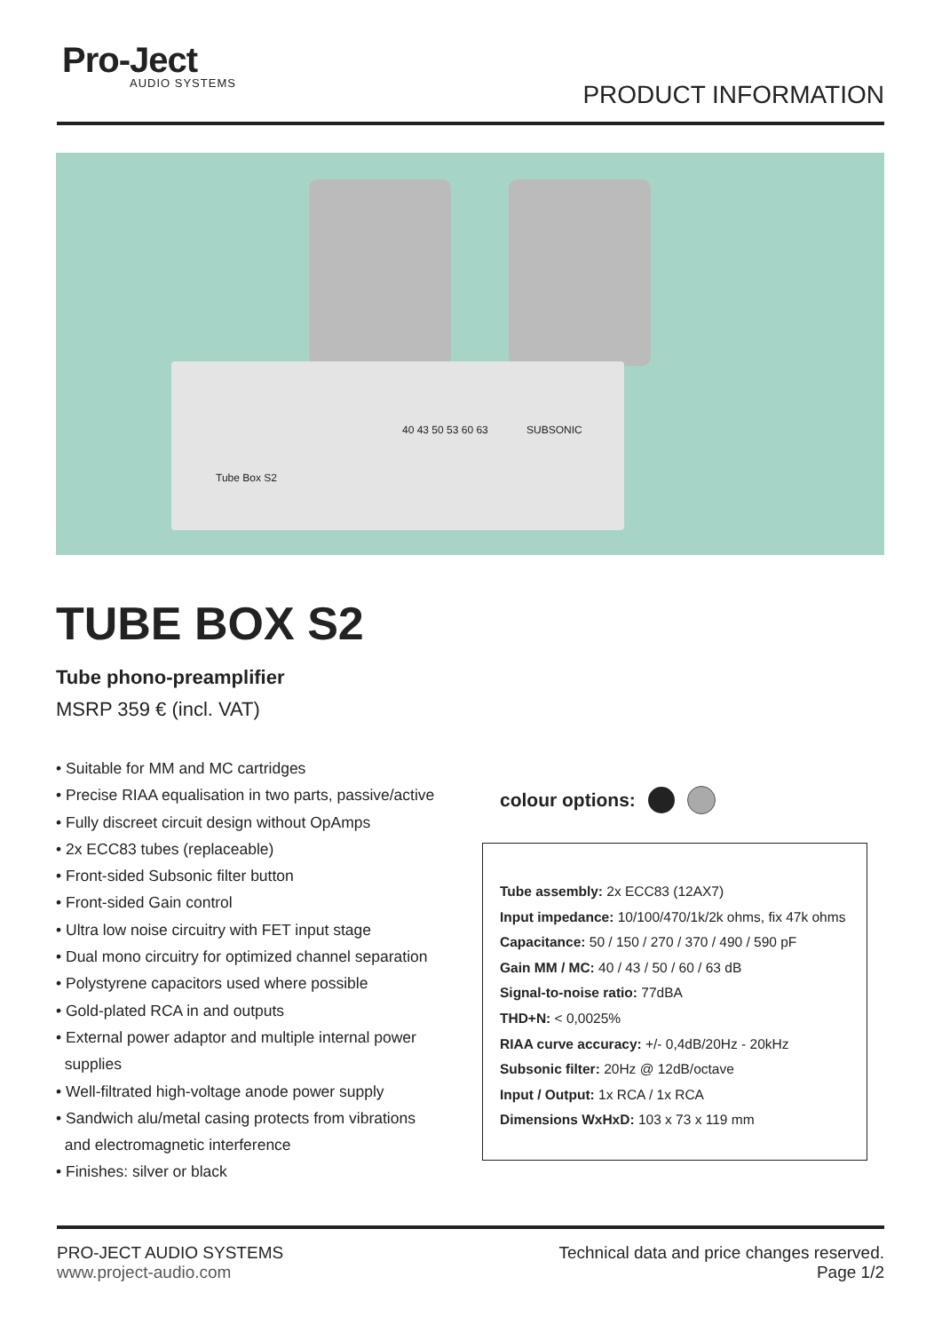Pro-Ject
AUDIO SYSTEMS
PRODUCT INFORMATION
40 43 50 53 60 63 SUBSONIC
Tube Box S2
TUBE BOX S2
Tube phono-preamplifier
MSRP 359 € (incl. VAT)
• Suitable for MM and MC cartridges
• Precise RIAA equalisation in two parts, passive/active
• Fully discreet circuit design without OpAmps
• 2x ECC83 tubes (replaceable)
• Front-sided Subsonic filter button
• Front-sided Gain control
• Ultra low noise circuitry with FET input stage
• Dual mono circuitry for optimized channel separation
• Polystyrene capacitors used where possible
• Gold-plated RCA in and outputs
• External power adaptor and multiple internal power
supplies
• Well-filtrated high-voltage anode power supply
• Sandwich alu/metal casing protects from vibrations
and electromagnetic interference
• Finishes: silver or black
colour options:
Tube assembly: 2x ECC83 (12AX7)
Input impedance: 10/100/470/1k/2k ohms, fix 47k ohms
Capacitance: 50 / 150 / 270 / 370 / 490 / 590 pF
Gain MM / MC: 40 / 43 / 50 / 60 / 63 dB
Signal-to-noise ratio: 77dBA
THD+N: < 0,0025%
RIAA curve accuracy: +/- 0,4dB/20Hz - 20kHz
Subsonic filter: 20Hz @ 12dB/octave
Input / Output: 1x RCA / 1x RCA
Dimensions WxHxD: 103 x 73 x 119 mm
PRO-JECT AUDIO SYSTEMS
www.project-audio.com
Technical data and price changes reserved.
Page 1/2